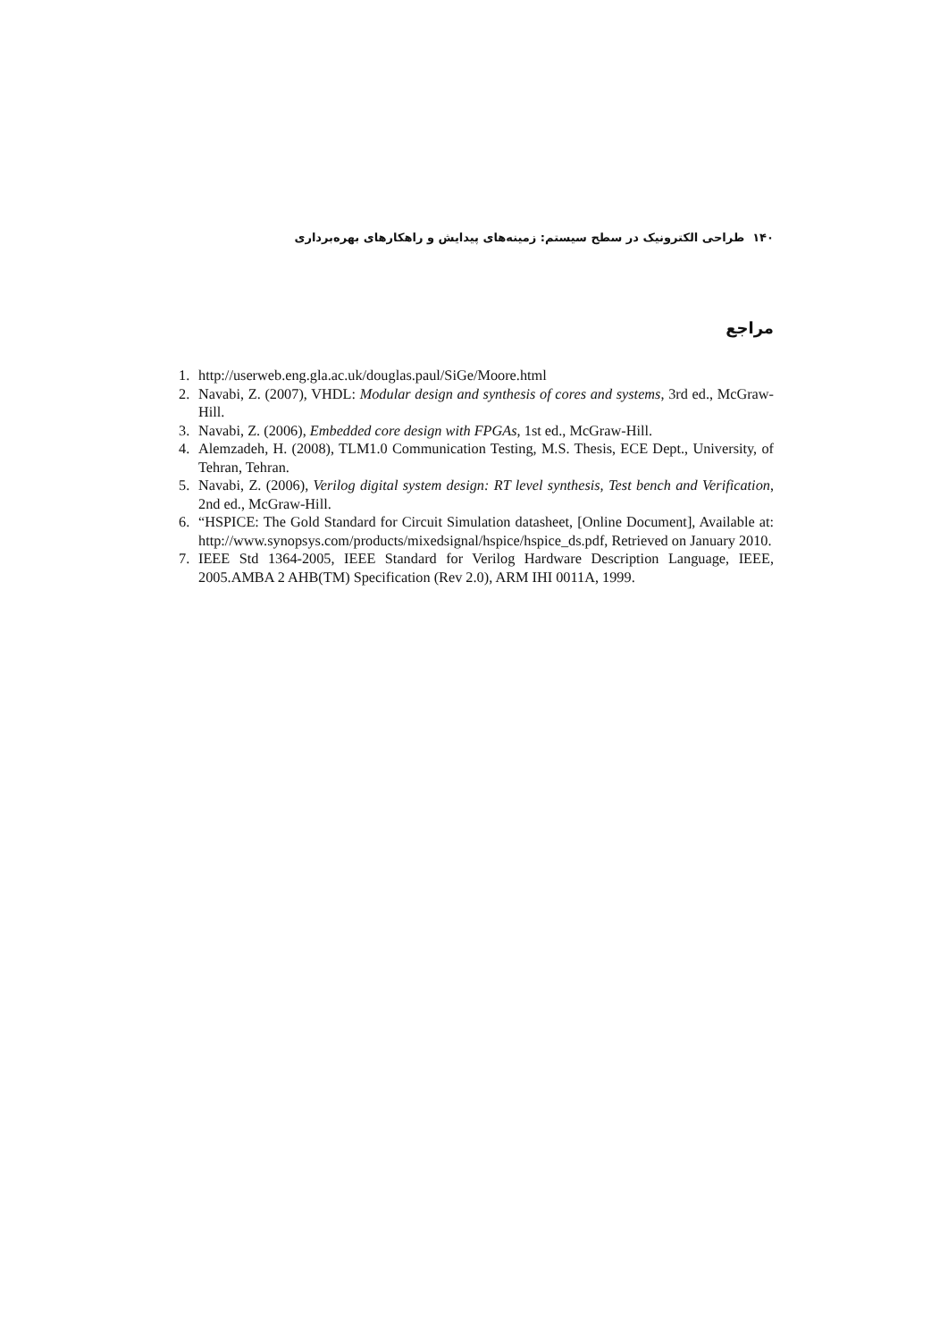۱۴۰ طراحی الکترونیک در سطح سیستم: زمینه‌های پیدایش و راهکارهای بهره‌برداری
مراجع
1. http://userweb.eng.gla.ac.uk/douglas.paul/SiGe/Moore.html
2. Navabi, Z. (2007), VHDL: Modular design and synthesis of cores and systems, 3rd ed., McGraw-Hill.
3. Navabi, Z. (2006), Embedded core design with FPGAs, 1st ed., McGraw-Hill.
4. Alemzadeh, H. (2008), TLM1.0 Communication Testing, M.S. Thesis, ECE Dept., University, of Tehran, Tehran.
5. Navabi, Z. (2006), Verilog digital system design: RT level synthesis, Test bench and Verification, 2nd ed., McGraw-Hill.
6. “HSPICE: The Gold Standard for Circuit Simulation datasheet, [Online Document], Available at: http://www.synopsys.com/products/mixedsignal/hspice/hspice_ds.pdf, Retrieved on January 2010.
7. IEEE Std 1364-2005, IEEE Standard for Verilog Hardware Description Language, IEEE, 2005.AMBA 2 AHB(TM) Specification (Rev 2.0), ARM IHI 0011A, 1999.